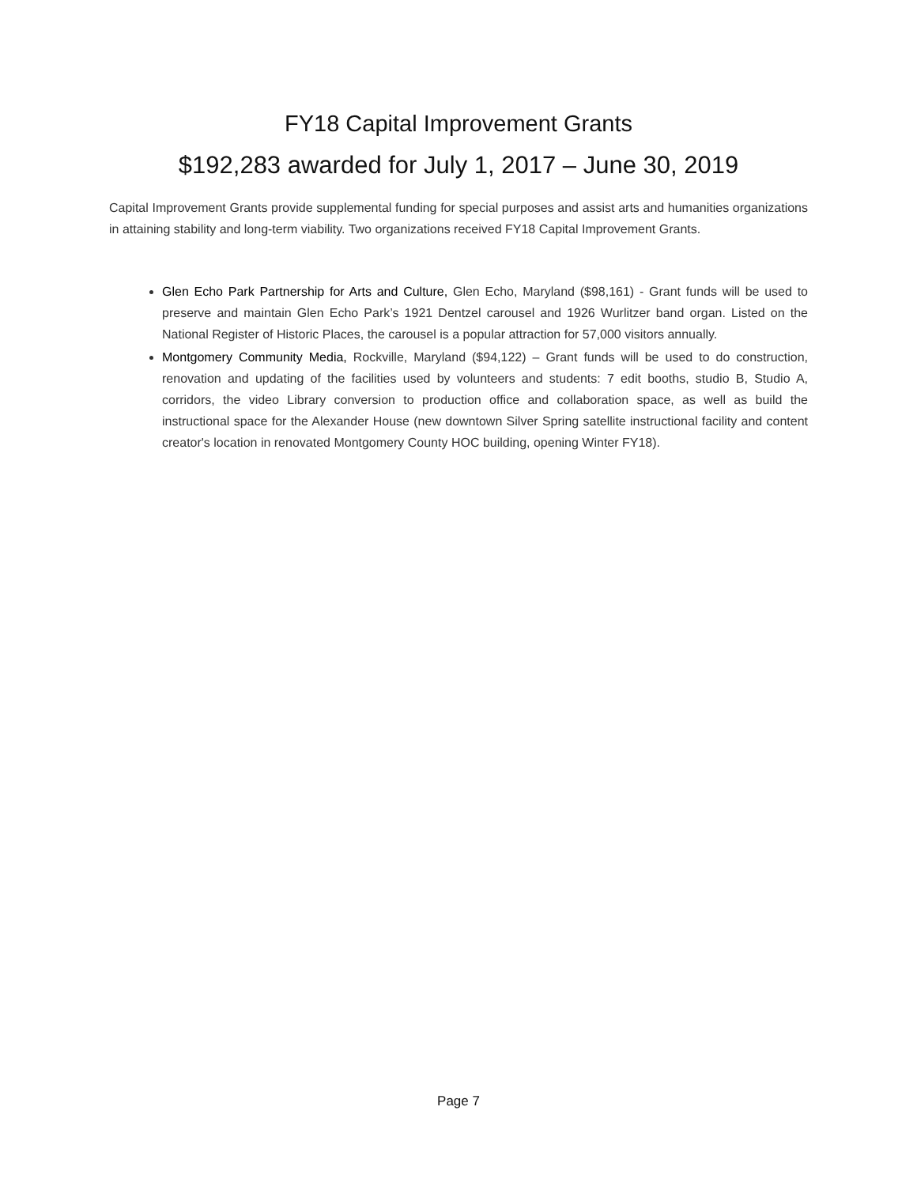FY18 Capital Improvement Grants
$192,283 awarded for July 1, 2017 – June 30, 2019
Capital Improvement Grants provide supplemental funding for special purposes and assist arts and humanities organizations in attaining stability and long-term viability. Two organizations received FY18 Capital Improvement Grants.
Glen Echo Park Partnership for Arts and Culture, Glen Echo, Maryland ($98,161) - Grant funds will be used to preserve and maintain Glen Echo Park’s 1921 Dentzel carousel and 1926 Wurlitzer band organ. Listed on the National Register of Historic Places, the carousel is a popular attraction for 57,000 visitors annually.
Montgomery Community Media, Rockville, Maryland ($94,122) – Grant funds will be used to do construction, renovation and updating of the facilities used by volunteers and students: 7 edit booths, studio B, Studio A, corridors, the video Library conversion to production office and collaboration space, as well as build the instructional space for the Alexander House (new downtown Silver Spring satellite instructional facility and content creator's location in renovated Montgomery County HOC building, opening Winter FY18).
Page 7